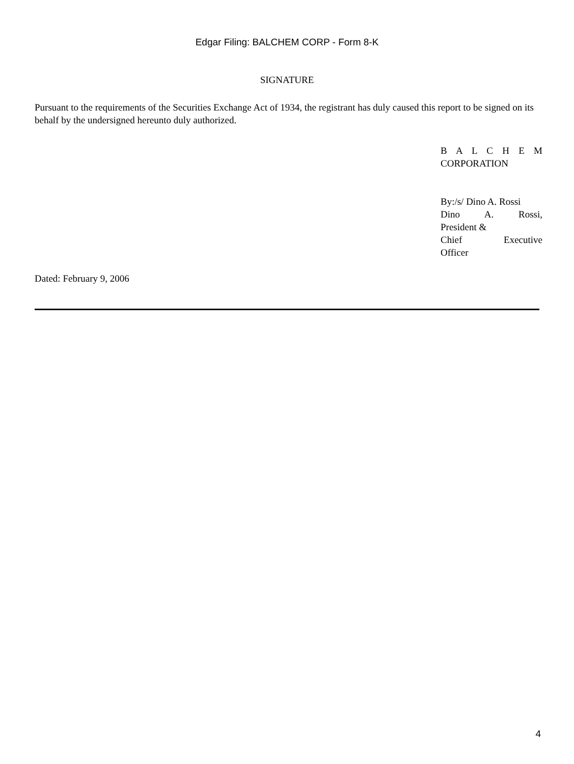Edgar Filing: BALCHEM CORP - Form 8-K
SIGNATURE
Pursuant to the requirements of the Securities Exchange Act of 1934, the registrant has duly caused this report to be signed on its behalf by the undersigned hereunto duly authorized.
B A L C H E M
CORPORATION
By:/s/ Dino A. Rossi
Dino A. Rossi,
President &
Chief Executive
Officer
Dated: February 9, 2006
4